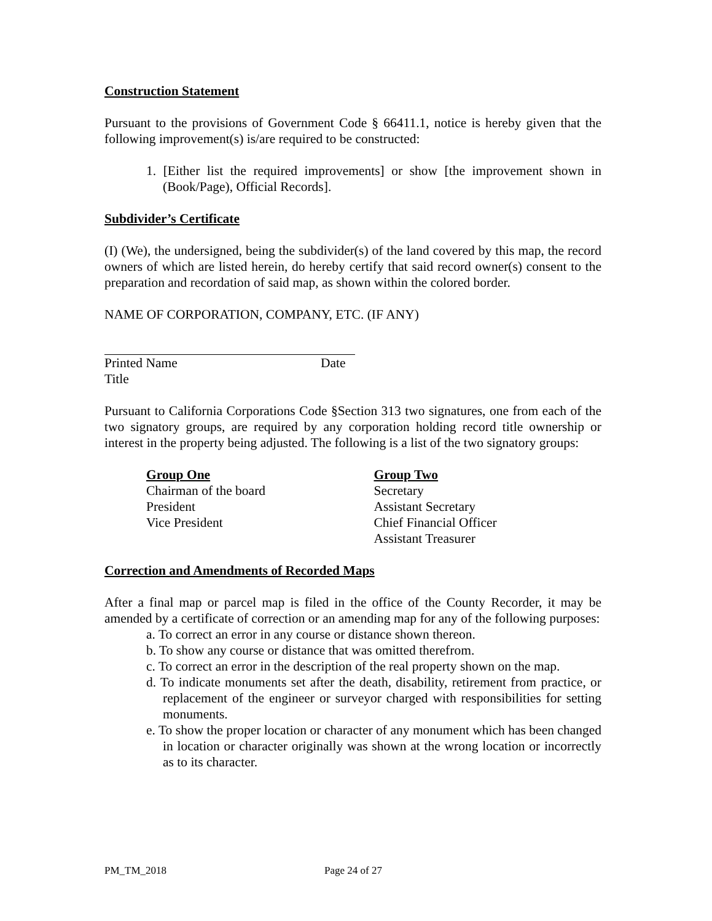Construction Statement
Pursuant to the provisions of Government Code § 66411.1, notice is hereby given that the following improvement(s) is/are required to be constructed:
1. [Either list the required improvements] or show [the improvement shown in (Book/Page), Official Records].
Subdivider’s Certificate
(I) (We), the undersigned, being the subdivider(s) of the land covered by this map, the record owners of which are listed herein, do hereby certify that said record owner(s) consent to the preparation and recordation of said map, as shown within the colored border.
NAME OF CORPORATION, COMPANY, ETC. (IF ANY)
Printed Name Date
Title
Pursuant to California Corporations Code §Section 313 two signatures, one from each of the two signatory groups, are required by any corporation holding record title ownership or interest in the property being adjusted. The following is a list of the two signatory groups:
Group One
Chairman of the board
President
Vice President
Group Two
Secretary
Assistant Secretary
Chief Financial Officer
Assistant Treasurer
Correction and Amendments of Recorded Maps
After a final map or parcel map is filed in the office of the County Recorder, it may be amended by a certificate of correction or an amending map for any of the following purposes:
a. To correct an error in any course or distance shown thereon.
b. To show any course or distance that was omitted therefrom.
c. To correct an error in the description of the real property shown on the map.
d. To indicate monuments set after the death, disability, retirement from practice, or replacement of the engineer or surveyor charged with responsibilities for setting monuments.
e. To show the proper location or character of any monument which has been changed in location or character originally was shown at the wrong location or incorrectly as to its character.
PM_TM_2018 Page 24 of 27